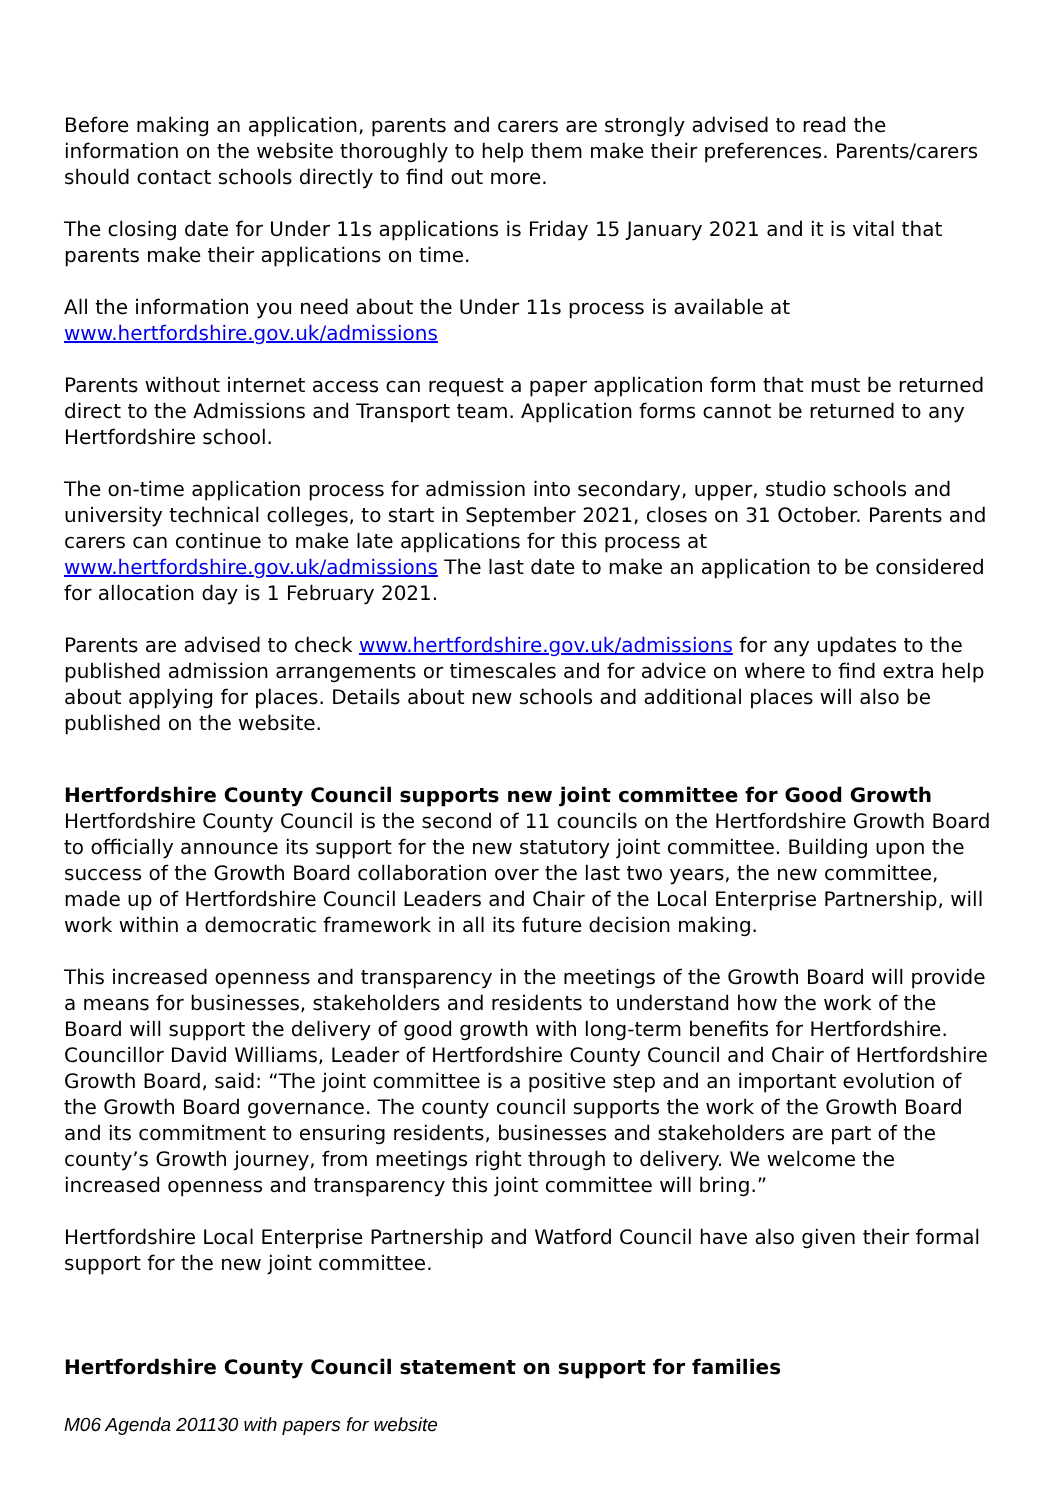Before making an application, parents and carers are strongly advised to read the information on the website thoroughly to help them make their preferences. Parents/carers should contact schools directly to find out more.
The closing date for Under 11s applications is Friday 15 January 2021 and it is vital that parents make their applications on time.
All the information you need about the Under 11s process is available at www.hertfordshire.gov.uk/admissions
Parents without internet access can request a paper application form that must be returned direct to the Admissions and Transport team. Application forms cannot be returned to any Hertfordshire school.
The on-time application process for admission into secondary, upper, studio schools and university technical colleges, to start in September 2021, closes on 31 October. Parents and carers can continue to make late applications for this process at www.hertfordshire.gov.uk/admissions The last date to make an application to be considered for allocation day is 1 February 2021.
Parents are advised to check www.hertfordshire.gov.uk/admissions for any updates to the published admission arrangements or timescales and for advice on where to find extra help about applying for places. Details about new schools and additional places will also be published on the website.
Hertfordshire County Council supports new joint committee for Good Growth
Hertfordshire County Council is the second of 11 councils on the Hertfordshire Growth Board to officially announce its support for the new statutory joint committee. Building upon the success of the Growth Board collaboration over the last two years, the new committee, made up of Hertfordshire Council Leaders and Chair of the Local Enterprise Partnership, will work within a democratic framework in all its future decision making.
This increased openness and transparency in the meetings of the Growth Board will provide a means for businesses, stakeholders and residents to understand how the work of the Board will support the delivery of good growth with long-term benefits for Hertfordshire.
Councillor David Williams, Leader of Hertfordshire County Council and Chair of Hertfordshire Growth Board, said: “The joint committee is a positive step and an important evolution of the Growth Board governance. The county council supports the work of the Growth Board and its commitment to ensuring residents, businesses and stakeholders are part of the county’s Growth journey, from meetings right through to delivery. We welcome the increased openness and transparency this joint committee will bring.”
Hertfordshire Local Enterprise Partnership and Watford Council have also given their formal support for the new joint committee.
Hertfordshire County Council statement on support for families
M06 Agenda 201130 with papers for website